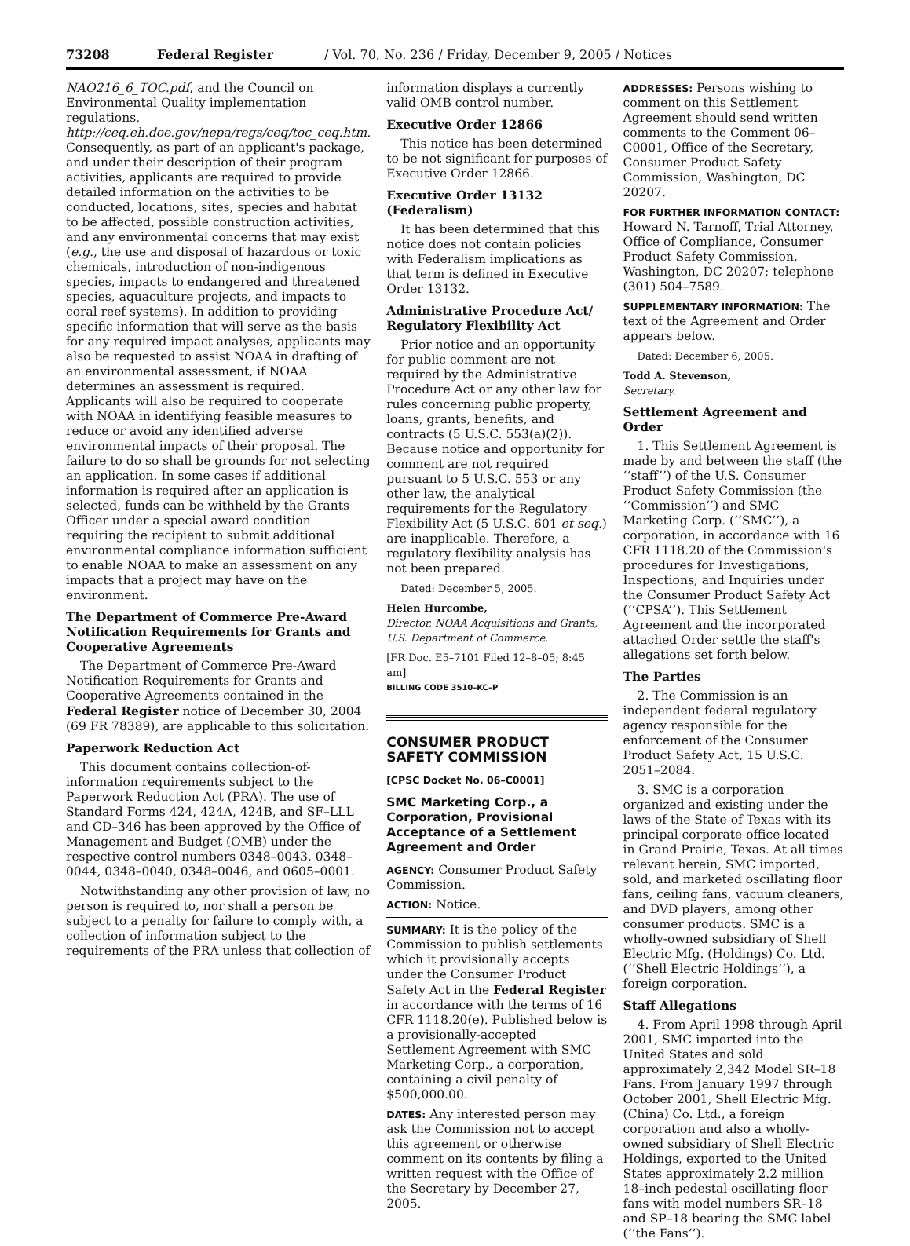73208 Federal Register / Vol. 70, No. 236 / Friday, December 9, 2005 / Notices
NAO216_6_TOC.pdf, and the Council on Environmental Quality implementation regulations, http://ceq.eh.doe.gov/nepa/regs/ceq/toc_ceq.htm. Consequently, as part of an applicant's package, and under their description of their program activities, applicants are required to provide detailed information on the activities to be conducted, locations, sites, species and habitat to be affected, possible construction activities, and any environmental concerns that may exist (e.g., the use and disposal of hazardous or toxic chemicals, introduction of non-indigenous species, impacts to endangered and threatened species, aquaculture projects, and impacts to coral reef systems). In addition to providing specific information that will serve as the basis for any required impact analyses, applicants may also be requested to assist NOAA in drafting of an environmental assessment, if NOAA determines an assessment is required. Applicants will also be required to cooperate with NOAA in identifying feasible measures to reduce or avoid any identified adverse environmental impacts of their proposal. The failure to do so shall be grounds for not selecting an application. In some cases if additional information is required after an application is selected, funds can be withheld by the Grants Officer under a special award condition requiring the recipient to submit additional environmental compliance information sufficient to enable NOAA to make an assessment on any impacts that a project may have on the environment.
The Department of Commerce Pre-Award Notification Requirements for Grants and Cooperative Agreements
The Department of Commerce Pre-Award Notification Requirements for Grants and Cooperative Agreements contained in the Federal Register notice of December 30, 2004 (69 FR 78389), are applicable to this solicitation.
Paperwork Reduction Act
This document contains collection-of-information requirements subject to the Paperwork Reduction Act (PRA). The use of Standard Forms 424, 424A, 424B, and SF–LLL and CD–346 has been approved by the Office of Management and Budget (OMB) under the respective control numbers 0348–0043, 0348–0044, 0348–0040, 0348–0046, and 0605–0001.
Notwithstanding any other provision of law, no person is required to, nor shall a person be subject to a penalty for failure to comply with, a collection of information subject to the requirements of the PRA unless that collection of
information displays a currently valid OMB control number.
Executive Order 12866
This notice has been determined to be not significant for purposes of Executive Order 12866.
Executive Order 13132 (Federalism)
It has been determined that this notice does not contain policies with Federalism implications as that term is defined in Executive Order 13132.
Administrative Procedure Act/ Regulatory Flexibility Act
Prior notice and an opportunity for public comment are not required by the Administrative Procedure Act or any other law for rules concerning public property, loans, grants, benefits, and contracts (5 U.S.C. 553(a)(2)). Because notice and opportunity for comment are not required pursuant to 5 U.S.C. 553 or any other law, the analytical requirements for the Regulatory Flexibility Act (5 U.S.C. 601 et seq.) are inapplicable. Therefore, a regulatory flexibility analysis has not been prepared.
Dated: December 5, 2005.
Helen Hurcombe,
Director, NOAA Acquisitions and Grants, U.S. Department of Commerce.
[FR Doc. E5–7101 Filed 12–8–05; 8:45 am]
BILLING CODE 3510–KC–P
CONSUMER PRODUCT SAFETY COMMISSION
[CPSC Docket No. 06–C0001]
SMC Marketing Corp., a Corporation, Provisional Acceptance of a Settlement Agreement and Order
AGENCY: Consumer Product Safety Commission.
ACTION: Notice.
SUMMARY: It is the policy of the Commission to publish settlements which it provisionally accepts under the Consumer Product Safety Act in the Federal Register in accordance with the terms of 16 CFR 1118.20(e). Published below is a provisionally-accepted Settlement Agreement with SMC Marketing Corp., a corporation, containing a civil penalty of $500,000.00.
DATES: Any interested person may ask the Commission not to accept this agreement or otherwise comment on its contents by filing a written request with the Office of the Secretary by December 27, 2005.
ADDRESSES: Persons wishing to comment on this Settlement Agreement should send written comments to the Comment 06–C0001, Office of the Secretary, Consumer Product Safety Commission, Washington, DC 20207.
FOR FURTHER INFORMATION CONTACT:
Howard N. Tarnoff, Trial Attorney, Office of Compliance, Consumer Product Safety Commission, Washington, DC 20207; telephone (301) 504–7589.
SUPPLEMENTARY INFORMATION: The text of the Agreement and Order appears below.
Dated: December 6, 2005.
Todd A. Stevenson,
Secretary.
Settlement Agreement and Order
1. This Settlement Agreement is made by and between the staff (the ‘‘staff’’) of the U.S. Consumer Product Safety Commission (the ‘‘Commission’’) and SMC Marketing Corp. (‘‘SMC’’), a corporation, in accordance with 16 CFR 1118.20 of the Commission's procedures for Investigations, Inspections, and Inquiries under the Consumer Product Safety Act (‘‘CPSA’’). This Settlement Agreement and the incorporated attached Order settle the staff's allegations set forth below.
The Parties
2. The Commission is an independent federal regulatory agency responsible for the enforcement of the Consumer Product Safety Act, 15 U.S.C. 2051–2084.
3. SMC is a corporation organized and existing under the laws of the State of Texas with its principal corporate office located in Grand Prairie, Texas. At all times relevant herein, SMC imported, sold, and marketed oscillating floor fans, ceiling fans, vacuum cleaners, and DVD players, among other consumer products. SMC is a wholly-owned subsidiary of Shell Electric Mfg. (Holdings) Co. Ltd. (‘‘Shell Electric Holdings’’), a foreign corporation.
Staff Allegations
4. From April 1998 through April 2001, SMC imported into the United States and sold approximately 2,342 Model SR–18 Fans. From January 1997 through October 2001, Shell Electric Mfg. (China) Co. Ltd., a foreign corporation and also a wholly-owned subsidiary of Shell Electric Holdings, exported to the United States approximately 2.2 million 18–inch pedestal oscillating floor fans with model numbers SR–18 and SP–18 bearing the SMC label (‘‘the Fans’’).